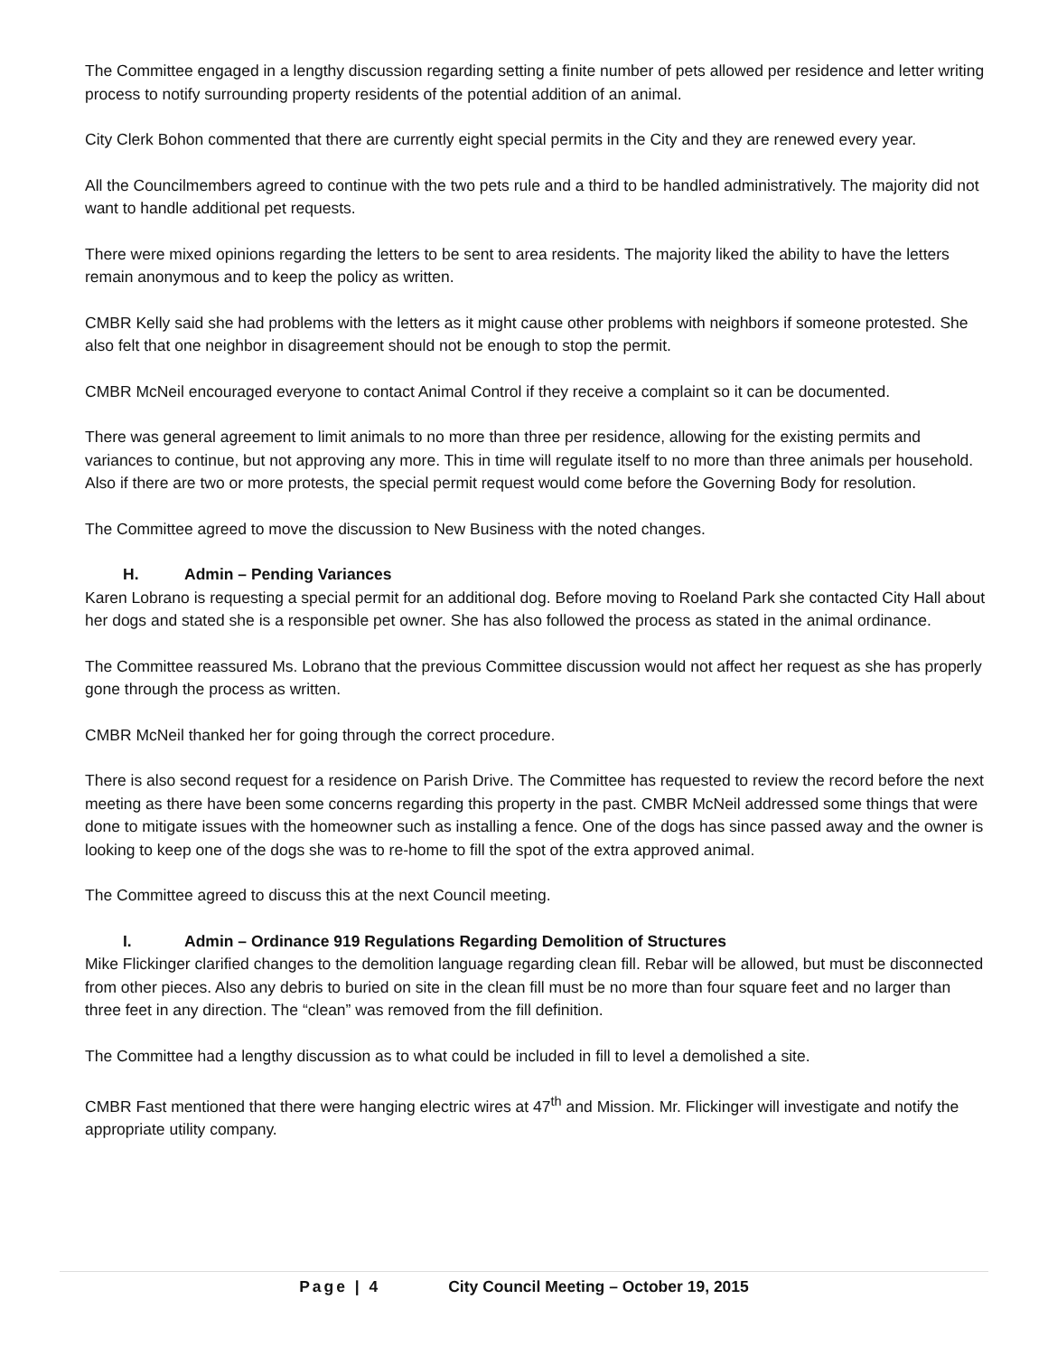The Committee engaged in a lengthy discussion regarding setting a finite number of pets allowed per residence and letter writing process to notify surrounding property residents of the potential addition of an animal.
City Clerk Bohon commented that there are currently eight special permits in the City and they are renewed every year.
All the Councilmembers agreed to continue with the two pets rule and a third to be handled administratively. The majority did not want to handle additional pet requests.
There were mixed opinions regarding the letters to be sent to area residents. The majority liked the ability to have the letters remain anonymous and to keep the policy as written.
CMBR Kelly said she had problems with the letters as it might cause other problems with neighbors if someone protested. She also felt that one neighbor in disagreement should not be enough to stop the permit.
CMBR McNeil encouraged everyone to contact Animal Control if they receive a complaint so it can be documented.
There was general agreement to limit animals to no more than three per residence, allowing for the existing permits and variances to continue, but not approving any more. This in time will regulate itself to no more than three animals per household. Also if there are two or more protests, the special permit request would come before the Governing Body for resolution.
The Committee agreed to move the discussion to New Business with the noted changes.
H. Admin – Pending Variances
Karen Lobrano is requesting a special permit for an additional dog. Before moving to Roeland Park she contacted City Hall about her dogs and stated she is a responsible pet owner. She has also followed the process as stated in the animal ordinance.
The Committee reassured Ms. Lobrano that the previous Committee discussion would not affect her request as she has properly gone through the process as written.
CMBR McNeil thanked her for going through the correct procedure.
There is also second request for a residence on Parish Drive. The Committee has requested to review the record before the next meeting as there have been some concerns regarding this property in the past. CMBR McNeil addressed some things that were done to mitigate issues with the homeowner such as installing a fence. One of the dogs has since passed away and the owner is looking to keep one of the dogs she was to re-home to fill the spot of the extra approved animal.
The Committee agreed to discuss this at the next Council meeting.
I. Admin – Ordinance 919 Regulations Regarding Demolition of Structures
Mike Flickinger clarified changes to the demolition language regarding clean fill. Rebar will be allowed, but must be disconnected from other pieces. Also any debris to buried on site in the clean fill must be no more than four square feet and no larger than three feet in any direction. The “clean” was removed from the fill definition.
The Committee had a lengthy discussion as to what could be included in fill to level a demolished a site.
CMBR Fast mentioned that there were hanging electric wires at 47<sup>th</sup> and Mission. Mr. Flickinger will investigate and notify the appropriate utility company.
Page | 4 City Council Meeting – October 19, 2015